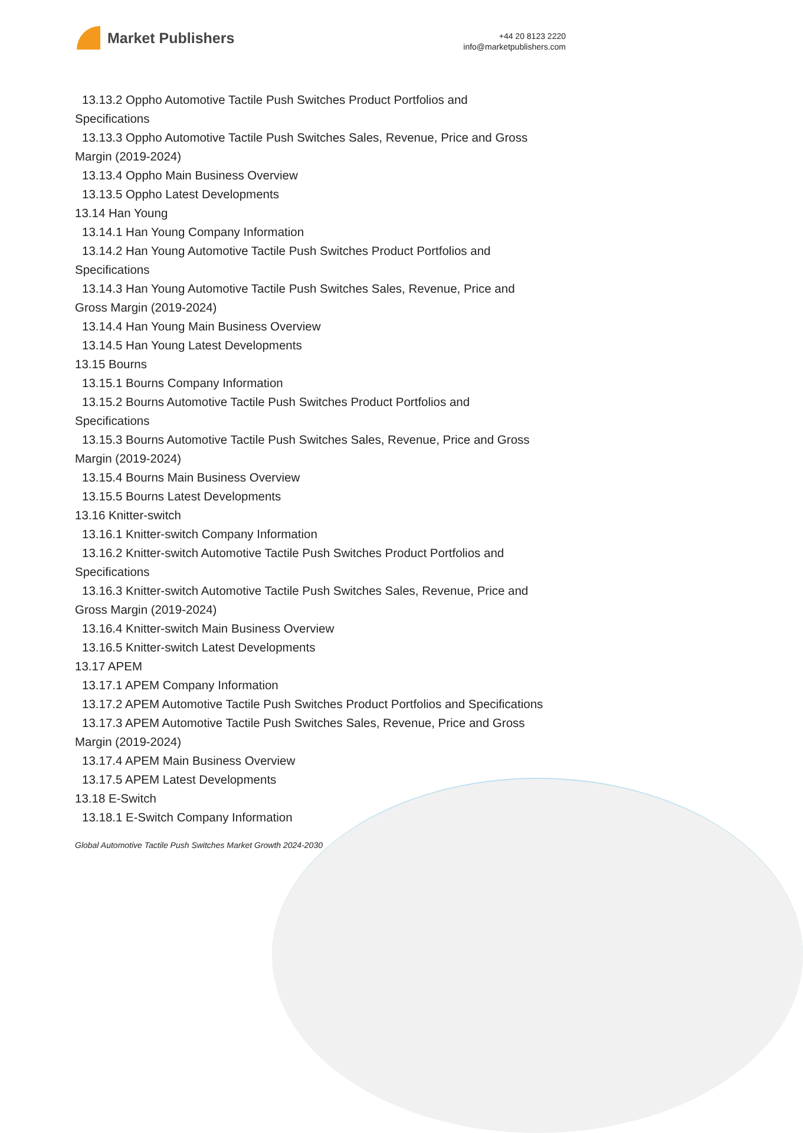Market Publishers
+44 20 8123 2220
info@marketpublishers.com
13.13.2 Oppho Automotive Tactile Push Switches Product Portfolios and
Specifications
13.13.3 Oppho Automotive Tactile Push Switches Sales, Revenue, Price and Gross
Margin (2019-2024)
13.13.4 Oppho Main Business Overview
13.13.5 Oppho Latest Developments
13.14 Han Young
13.14.1 Han Young Company Information
13.14.2 Han Young Automotive Tactile Push Switches Product Portfolios and
Specifications
13.14.3 Han Young Automotive Tactile Push Switches Sales, Revenue, Price and
Gross Margin (2019-2024)
13.14.4 Han Young Main Business Overview
13.14.5 Han Young Latest Developments
13.15 Bourns
13.15.1 Bourns Company Information
13.15.2 Bourns Automotive Tactile Push Switches Product Portfolios and
Specifications
13.15.3 Bourns Automotive Tactile Push Switches Sales, Revenue, Price and Gross
Margin (2019-2024)
13.15.4 Bourns Main Business Overview
13.15.5 Bourns Latest Developments
13.16 Knitter-switch
13.16.1 Knitter-switch Company Information
13.16.2 Knitter-switch Automotive Tactile Push Switches Product Portfolios and
Specifications
13.16.3 Knitter-switch Automotive Tactile Push Switches Sales, Revenue, Price and
Gross Margin (2019-2024)
13.16.4 Knitter-switch Main Business Overview
13.16.5 Knitter-switch Latest Developments
13.17 APEM
13.17.1 APEM Company Information
13.17.2 APEM Automotive Tactile Push Switches Product Portfolios and Specifications
13.17.3 APEM Automotive Tactile Push Switches Sales, Revenue, Price and Gross
Margin (2019-2024)
13.17.4 APEM Main Business Overview
13.17.5 APEM Latest Developments
13.18 E-Switch
13.18.1 E-Switch Company Information
Global Automotive Tactile Push Switches Market Growth 2024-2030